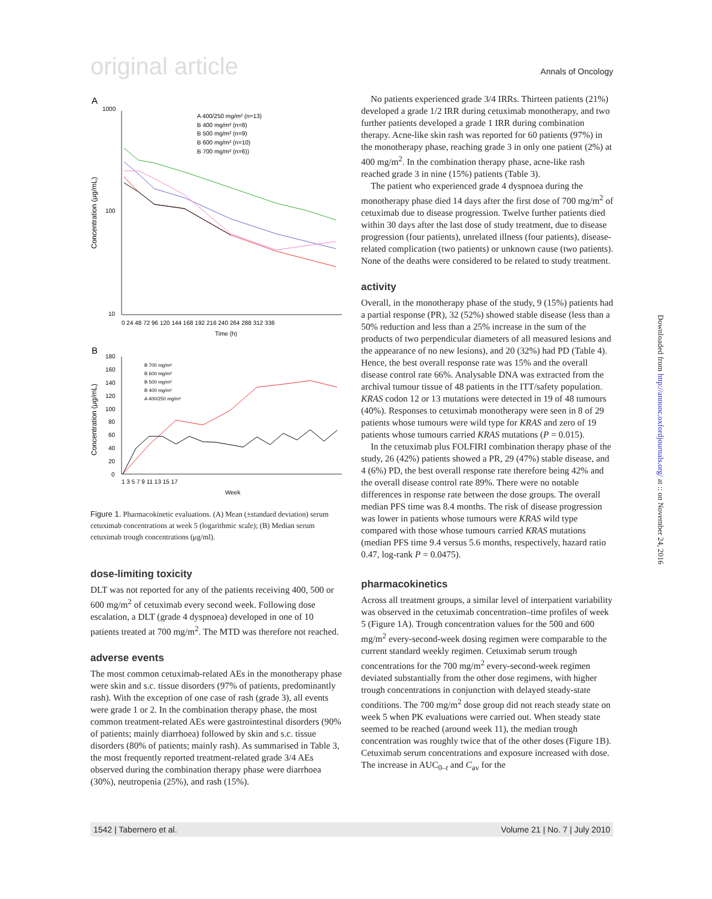original article Annals of Oncology
A
1000
100
10
0 24 48 72 96 120 144 168 192 216 240 264 288 312 336
Time (h)
Concentration (μg/mL)
A 400/250 mg/m² (n=13)
B 400 mg/m² (n=8)
B 500 mg/m² (n=9)
B 600 mg/m² (n=10)
B 700 mg/m² (n=6))
B
180
160
140
120
100
80
60
40
20
0
1 3 5 7 9 11 13 15 17
Week
Concentration (μg/mL)
B 700 mg/m²
B 600 mg/m²
B 500 mg/m²
B 400 mg/m²
A 400/250 mg/m²
Figure 1. Pharmacokinetic evaluations. (A) Mean (±standard deviation) serum cetuximab concentrations at week 5 (logarithmic scale); (B) Median serum cetuximab trough concentrations (μg/ml).
dose-limiting toxicity
DLT was not reported for any of the patients receiving 400, 500 or 600 mg/m<sup>2</sup> of cetuximab every second week. Following dose escalation, a DLT (grade 4 dyspnoea) developed in one of 10 patients treated at 700 mg/m<sup>2</sup>. The MTD was therefore not reached.
adverse events
The most common cetuximab-related AEs in the monotherapy phase were skin and s.c. tissue disorders (97% of patients, predominantly rash). With the exception of one case of rash (grade 3), all events were grade 1 or 2. In the combination therapy phase, the most common treatment-related AEs were gastrointestinal disorders (90% of patients; mainly diarrhoea) followed by skin and s.c. tissue disorders (80% of patients; mainly rash). As summarised in Table 3, the most frequently reported treatment-related grade 3/4 AEs observed during the combination therapy phase were diarrhoea (30%), neutropenia (25%), and rash (15%).
No patients experienced grade 3/4 IRRs. Thirteen patients (21%) developed a grade 1/2 IRR during cetuximab monotherapy, and two further patients developed a grade 1 IRR during combination therapy. Acne-like skin rash was reported for 60 patients (97%) in the monotherapy phase, reaching grade 3 in only one patient (2%) at 400 mg/m<sup>2</sup>. In the combination therapy phase, acne-like rash reached grade 3 in nine (15%) patients (Table 3).
The patient who experienced grade 4 dyspnoea during the monotherapy phase died 14 days after the first dose of 700 mg/m<sup>2</sup> of cetuximab due to disease progression. Twelve further patients died within 30 days after the last dose of study treatment, due to disease progression (four patients), unrelated illness (four patients), disease-related complication (two patients) or unknown cause (two patients). None of the deaths were considered to be related to study treatment.
activity
Overall, in the monotherapy phase of the study, 9 (15%) patients had a partial response (PR), 32 (52%) showed stable disease (less than a 50% reduction and less than a 25% increase in the sum of the products of two perpendicular diameters of all measured lesions and the appearance of no new lesions), and 20 (32%) had PD (Table 4). Hence, the best overall response rate was 15% and the overall disease control rate 66%. Analysable DNA was extracted from the archival tumour tissue of 48 patients in the ITT/safety population. KRAS codon 12 or 13 mutations were detected in 19 of 48 tumours (40%). Responses to cetuximab monotherapy were seen in 8 of 29 patients whose tumours were wild type for KRAS and zero of 19 patients whose tumours carried KRAS mutations (P = 0.015).
In the cetuximab plus FOLFIRI combination therapy phase of the study, 26 (42%) patients showed a PR, 29 (47%) stable disease, and 4 (6%) PD, the best overall response rate therefore being 42% and the overall disease control rate 89%. There were no notable differences in response rate between the dose groups. The overall median PFS time was 8.4 months. The risk of disease progression was lower in patients whose tumours were KRAS wild type compared with those whose tumours carried KRAS mutations (median PFS time 9.4 versus 5.6 months, respectively, hazard ratio 0.47, log-rank P = 0.0475).
pharmacokinetics
Across all treatment groups, a similar level of interpatient variability was observed in the cetuximab concentration–time profiles of week 5 (Figure 1A). Trough concentration values for the 500 and 600 mg/m<sup>2</sup> every-second-week dosing regimen were comparable to the current standard weekly regimen. Cetuximab serum trough concentrations for the 700 mg/m<sup>2</sup> every-second-week regimen deviated substantially from the other dose regimens, with higher trough concentrations in conjunction with delayed steady-state conditions. The 700 mg/m<sup>2</sup> dose group did not reach steady state on week 5 when PK evaluations were carried out. When steady state seemed to be reached (around week 11), the median trough concentration was roughly twice that of the other doses (Figure 1B). Cetuximab serum concentrations and exposure increased with dose. The increase in AUC<sub>0–t</sub> and C<sub>av</sub> for the
Downloaded from http://annonc.oxfordjournals.org/ at :: on November 24, 2016
1542 | Tabernero et al. Volume 21 | No. 7 | July 2010